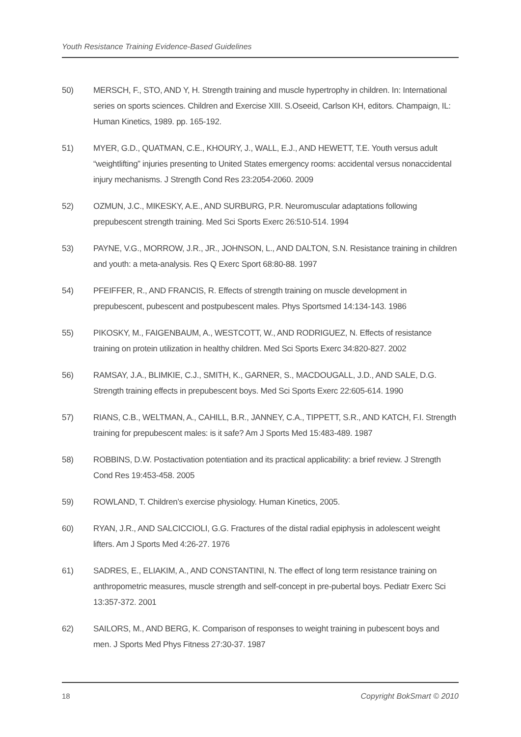Youth Resistance Training Evidence-Based Guidelines
50) MERSCH, F., STO, AND Y, H. Strength training and muscle hypertrophy in children. In: International series on sports sciences. Children and Exercise XIII. S.Oseeid, Carlson KH, editors. Champaign, IL: Human Kinetics, 1989. pp. 165-192.
51) MYER, G.D., QUATMAN, C.E., KHOURY, J., WALL, E.J., AND HEWETT, T.E. Youth versus adult “weightlifting” injuries presenting to United States emergency rooms: accidental versus nonaccidental injury mechanisms. J Strength Cond Res 23:2054-2060. 2009
52) OZMUN, J.C., MIKESKY, A.E., AND SURBURG, P.R. Neuromuscular adaptations following prepubescent strength training. Med Sci Sports Exerc 26:510-514. 1994
53) PAYNE, V.G., MORROW, J.R., JR., JOHNSON, L., AND DALTON, S.N. Resistance training in children and youth: a meta-analysis. Res Q Exerc Sport 68:80-88. 1997
54) PFEIFFER, R., AND FRANCIS, R. Effects of strength training on muscle development in prepubescent, pubescent and postpubescent males. Phys Sportsmed 14:134-143. 1986
55) PIKOSKY, M., FAIGENBAUM, A., WESTCOTT, W., AND RODRIGUEZ, N. Effects of resistance training on protein utilization in healthy children. Med Sci Sports Exerc 34:820-827. 2002
56) RAMSAY, J.A., BLIMKIE, C.J., SMITH, K., GARNER, S., MACDOUGALL, J.D., AND SALE, D.G. Strength training effects in prepubescent boys. Med Sci Sports Exerc 22:605-614. 1990
57) RIANS, C.B., WELTMAN, A., CAHILL, B.R., JANNEY, C.A., TIPPETT, S.R., AND KATCH, F.I. Strength training for prepubescent males: is it safe? Am J Sports Med 15:483-489. 1987
58) ROBBINS, D.W. Postactivation potentiation and its practical applicability: a brief review. J Strength Cond Res 19:453-458. 2005
59) ROWLAND, T. Children’s exercise physiology. Human Kinetics, 2005.
60) RYAN, J.R., AND SALCICCIOLI, G.G. Fractures of the distal radial epiphysis in adolescent weight lifters. Am J Sports Med 4:26-27. 1976
61) SADRES, E., ELIAKIM, A., AND CONSTANTINI, N. The effect of long term resistance training on anthropometric measures, muscle strength and self-concept in pre-pubertal boys. Pediatr Exerc Sci 13:357-372. 2001
62) SAILORS, M., AND BERG, K. Comparison of responses to weight training in pubescent boys and men. J Sports Med Phys Fitness 27:30-37. 1987
18 Copyright BokSmart © 2010